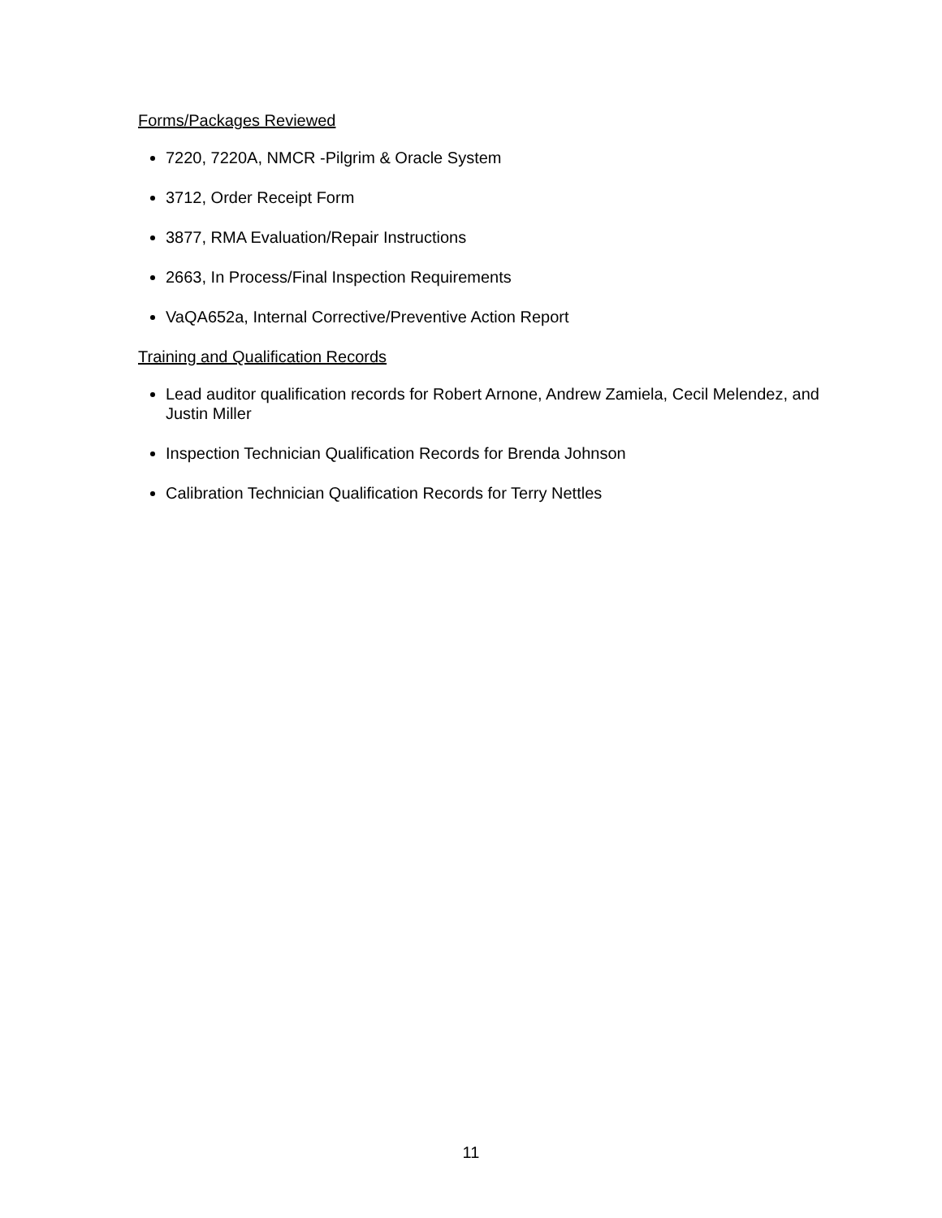Forms/Packages Reviewed
7220, 7220A, NMCR -Pilgrim & Oracle System
3712, Order Receipt Form
3877, RMA Evaluation/Repair Instructions
2663, In Process/Final Inspection Requirements
VaQA652a, Internal Corrective/Preventive Action Report
Training and Qualification Records
Lead auditor qualification records for Robert Arnone, Andrew Zamiela, Cecil Melendez, and Justin Miller
Inspection Technician Qualification Records for Brenda Johnson
Calibration Technician Qualification Records for Terry Nettles
11